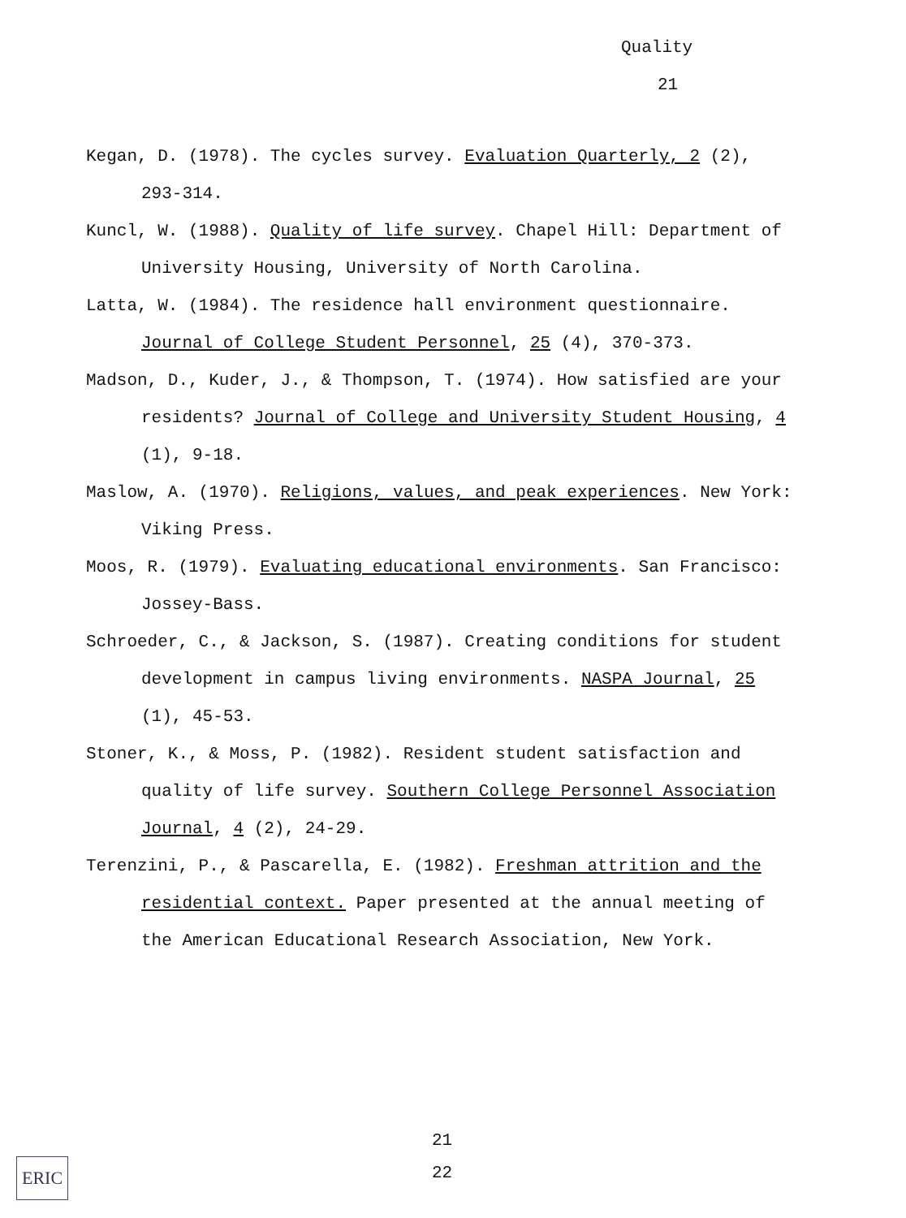Quality
21
Kegan, D. (1978). The cycles survey. Evaluation Quarterly, 2 (2), 293-314.
Kuncl, W. (1988). Quality of life survey. Chapel Hill: Department of University Housing, University of North Carolina.
Latta, W. (1984). The residence hall environment questionnaire. Journal of College Student Personnel, 25 (4), 370-373.
Madson, D., Kuder, J., & Thompson, T. (1974). How satisfied are your residents? Journal of College and University Student Housing, 4 (1), 9-18.
Maslow, A. (1970). Religions, values, and peak experiences. New York: Viking Press.
Moos, R. (1979). Evaluating educational environments. San Francisco: Jossey-Bass.
Schroeder, C., & Jackson, S. (1987). Creating conditions for student development in campus living environments. NASPA Journal, 25 (1), 45-53.
Stoner, K., & Moss, P. (1982). Resident student satisfaction and quality of life survey. Southern College Personnel Association Journal, 4 (2), 24-29.
Terenzini, P., & Pascarella, E. (1982). Freshman attrition and the residential context. Paper presented at the annual meeting of the American Educational Research Association, New York.
21
22
ERIC